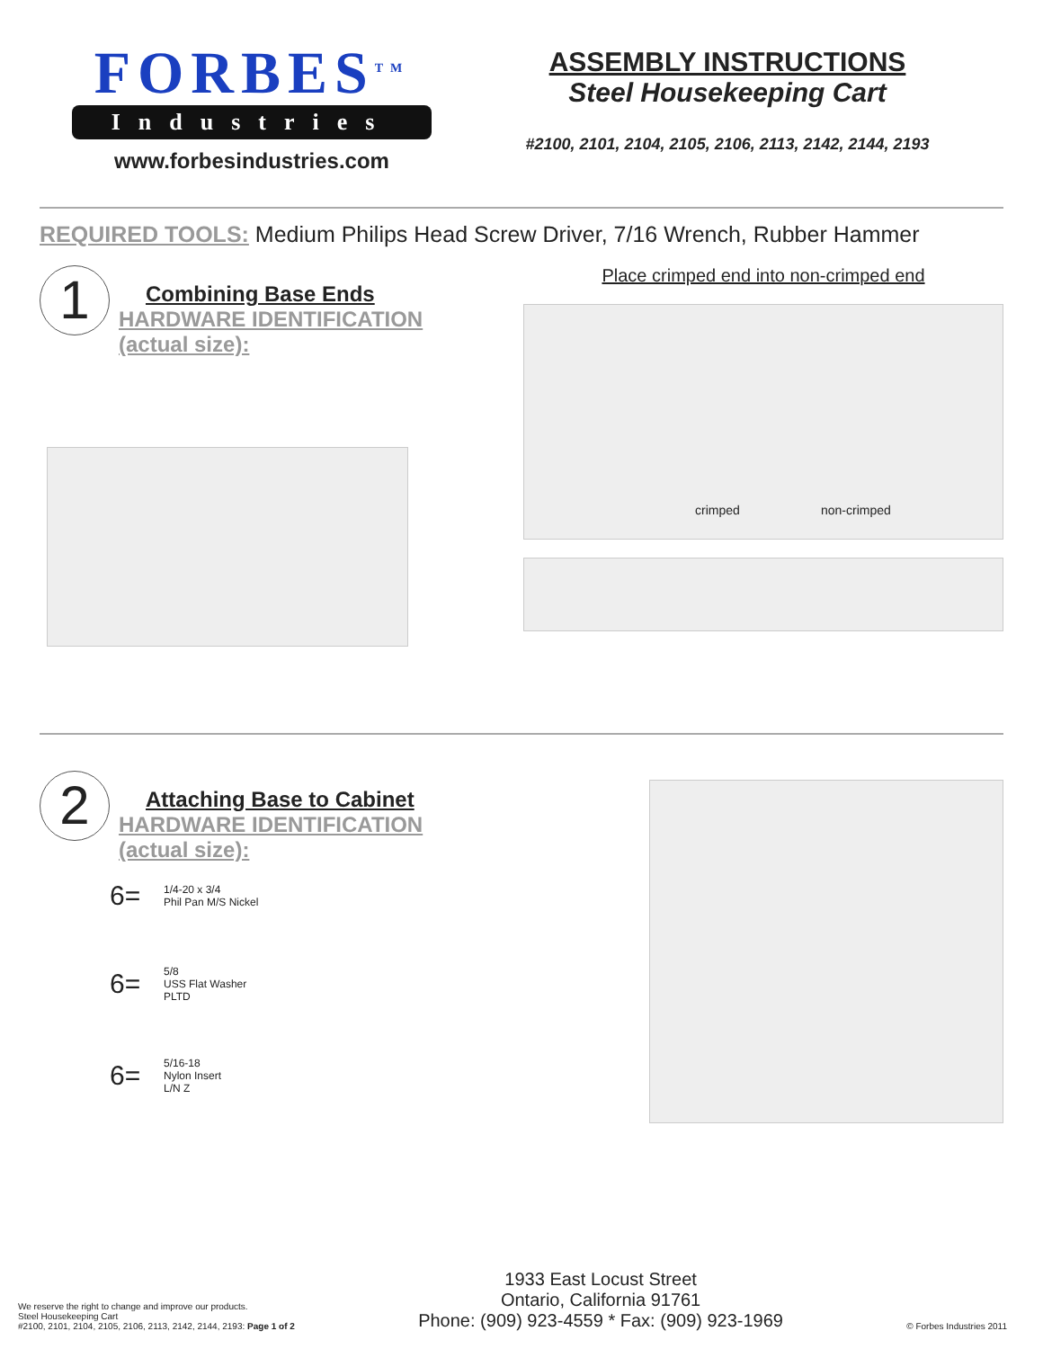FORBES<sup>TM</sup>
Industries
www.forbesindustries.com
ASSEMBLY INSTRUCTIONS
Steel Housekeeping Cart
#2100, 2101, 2104, 2105, 2106, 2113, 2142, 2144, 2193
REQUIRED TOOLS: Medium Philips Head Screw Driver, 7/16 Wrench, Rubber Hammer
1
Combining Base Ends
HARDWARE IDENTIFICATION
(actual size):
Place crimped end into non-crimped end
crimped non-crimped
2
Attaching Base to Cabinet
HARDWARE IDENTIFICATION
(actual size):
6= 1/4-20 x 3/4
Phil Pan M/S Nickel
6= 5/8
USS Flat Washer
PLTD
6= 5/16-18
Nylon Insert
L/N Z
We reserve the right to change and improve our products.
Steel Housekeeping Cart
#2100, 2101, 2104, 2105, 2106, 2113, 2142, 2144, 2193: Page 1 of 2
1933 East Locust Street
Ontario, California 91761
Phone: (909) 923-4559 * Fax: (909) 923-1969
© Forbes Industries 2011